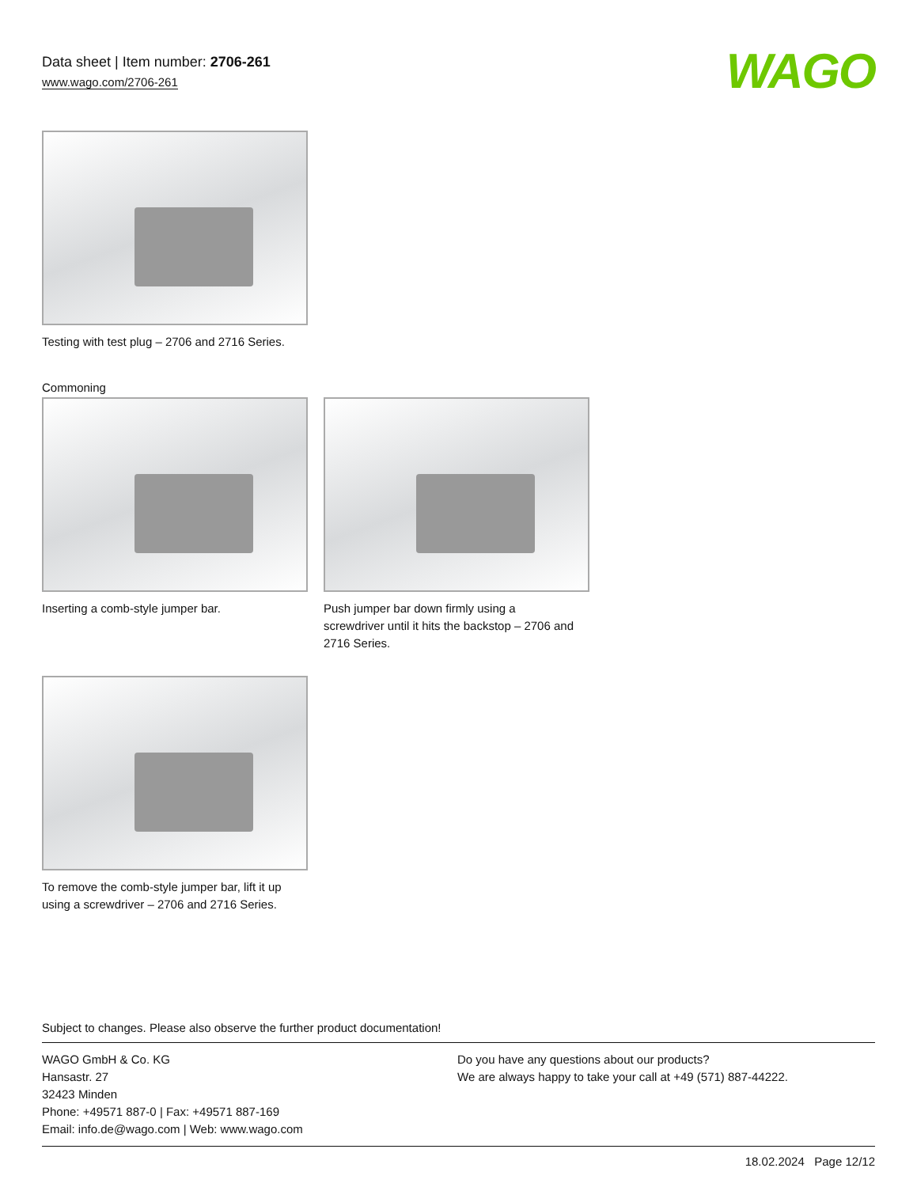Data sheet | Item number: 2706-261
www.wago.com/2706-261
WAGO
Testing with test plug – 2706 and 2716 Series.
Commoning
Inserting a comb-style jumper bar.
Push jumper bar down firmly using a screwdriver until it hits the backstop – 2706 and 2716 Series.
To remove the comb-style jumper bar, lift it up using a screwdriver – 2706 and 2716 Series.
Subject to changes. Please also observe the further product documentation!
WAGO GmbH & Co. KG
Hansastr. 27
32423 Minden
Phone: +49571 887-0 | Fax: +49571 887-169
Email: info.de@wago.com | Web: www.wago.com
Do you have any questions about our products?
We are always happy to take your call at +49 (571) 887-44222.
18.02.2024 Page 12/12